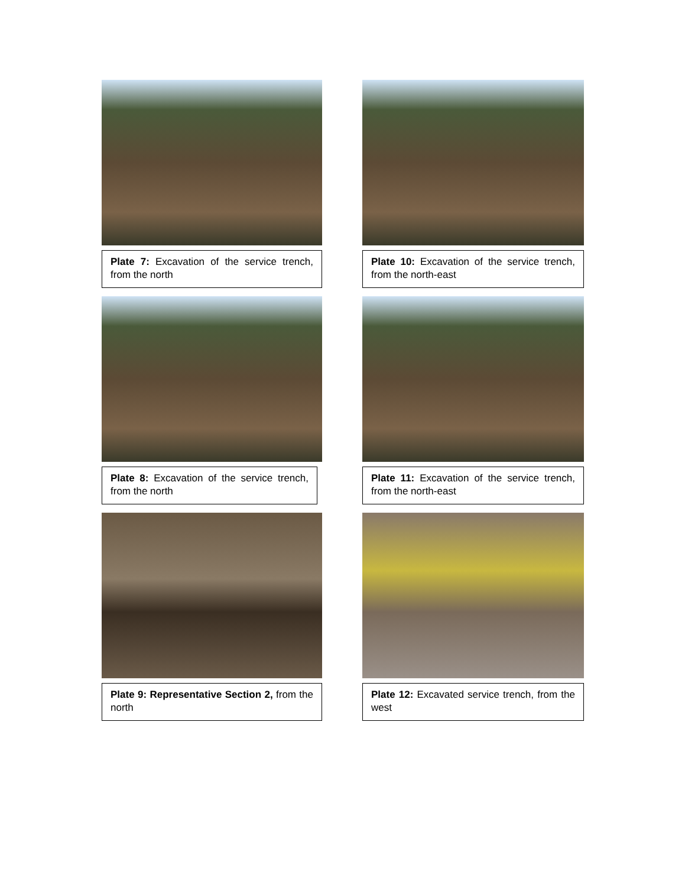Plate 7: Excavation of the service trench, from the north
Plate 10: Excavation of the service trench, from the north-east
Plate 8: Excavation of the service trench, from the north
Plate 11: Excavation of the service trench, from the north-east
Plate 9: Representative Section 2, from the north
Plate 12: Excavated service trench, from the west